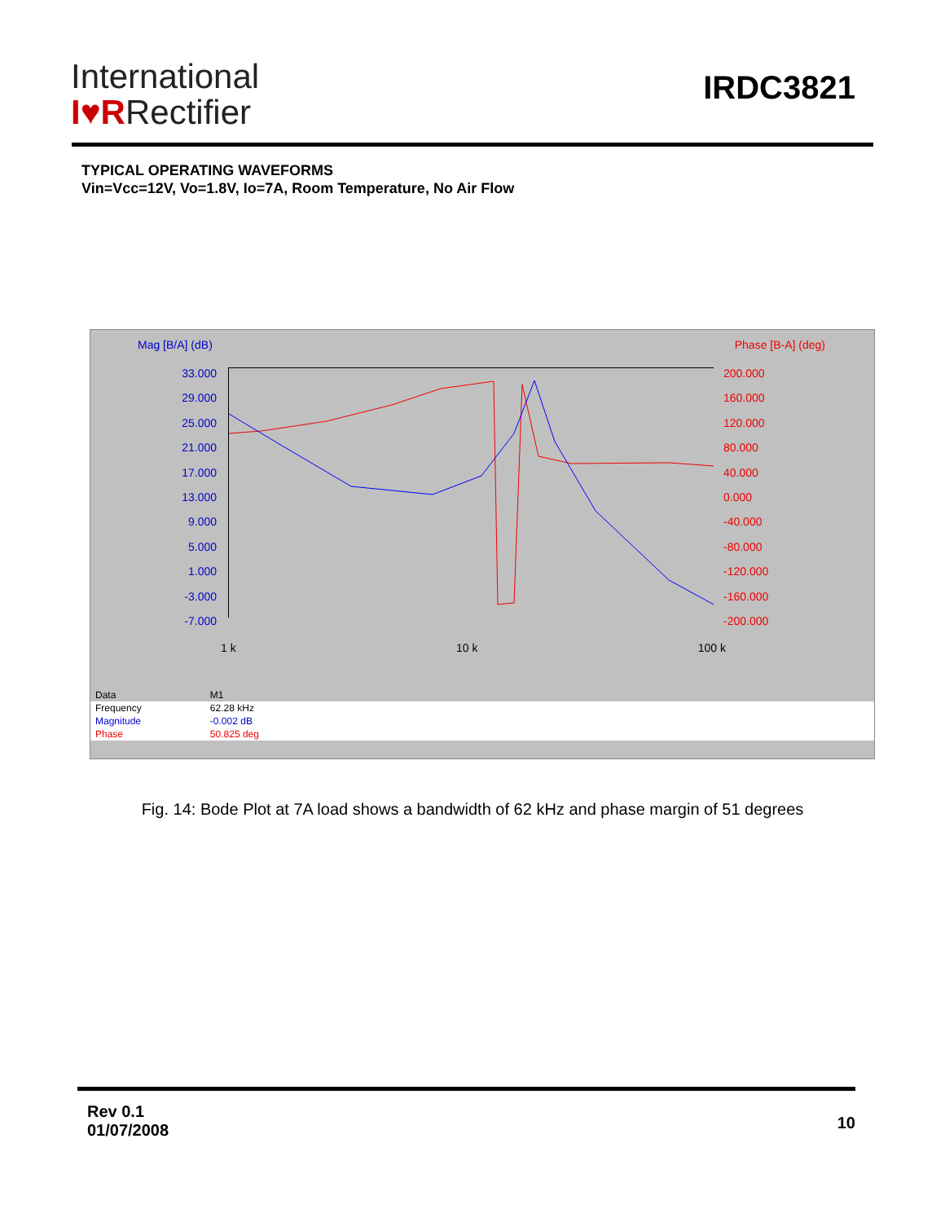International
I♥RRectifier
IRDC3821
TYPICAL OPERATING WAVEFORMS
Vin=Vcc=12V, Vo=1.8V, Io=7A, Room Temperature, No Air Flow
Mag [B/A] (dB) Phase [B-A] (deg)
33.000
29.000
25.000
21.000
17.000
13.000
9.000
5.000
1.000
-3.000
-7.000
200.000
160.000
120.000
80.000
40.000
0.000
-40.000
-80.000
-120.000
-160.000
-200.000
1 k 10 k 100 k
| Data | M1 | |
| Frequency | 62.28 kHz | |
| Magnitude | -0.002 dB | |
| Phase | 50.825 deg | |
Fig. 14: Bode Plot at 7A load shows a bandwidth of 62 kHz and phase margin of 51 degrees
Rev 0.1
01/07/2008
10